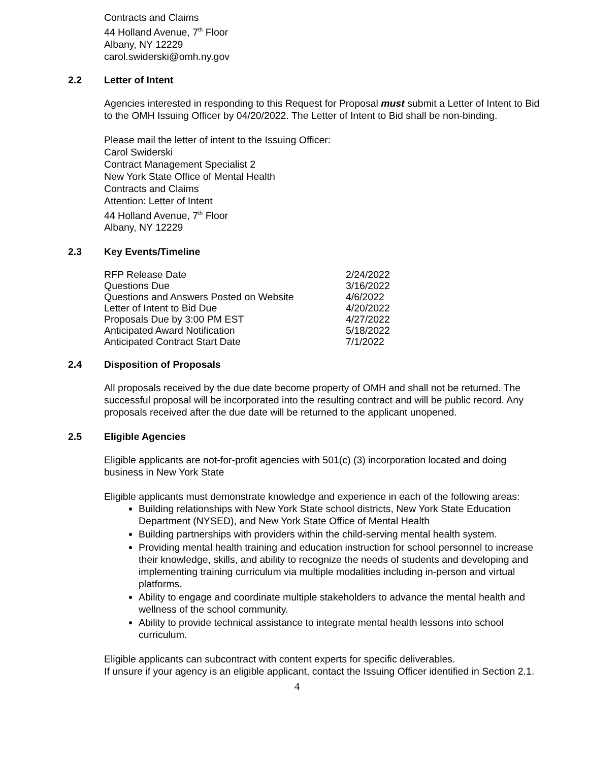Contracts and Claims
44 Holland Avenue, 7<sup>th</sup> Floor
Albany, NY 12229
carol.swiderski@omh.ny.gov
2.2 Letter of Intent
Agencies interested in responding to this Request for Proposal must submit a Letter of Intent to Bid to the OMH Issuing Officer by 04/20/2022. The Letter of Intent to Bid shall be non-binding.
Please mail the letter of intent to the Issuing Officer:
Carol Swiderski
Contract Management Specialist 2
New York State Office of Mental Health
Contracts and Claims
Attention: Letter of Intent
44 Holland Avenue, 7<sup>th</sup> Floor
Albany, NY 12229
2.3 Key Events/Timeline
| RFP Release Date | 2/24/2022 |
| Questions Due | 3/16/2022 |
| Questions and Answers Posted on Website | 4/6/2022 |
| Letter of Intent to Bid Due | 4/20/2022 |
| Proposals Due by 3:00 PM EST | 4/27/2022 |
| Anticipated Award Notification | 5/18/2022 |
| Anticipated Contract Start Date | 7/1/2022 |
2.4 Disposition of Proposals
All proposals received by the due date become property of OMH and shall not be returned. The successful proposal will be incorporated into the resulting contract and will be public record. Any proposals received after the due date will be returned to the applicant unopened.
2.5 Eligible Agencies
Eligible applicants are not-for-profit agencies with 501(c) (3) incorporation located and doing business in New York State
Eligible applicants must demonstrate knowledge and experience in each of the following areas:
Building relationships with New York State school districts, New York State Education Department (NYSED), and New York State Office of Mental Health
Building partnerships with providers within the child-serving mental health system.
Providing mental health training and education instruction for school personnel to increase their knowledge, skills, and ability to recognize the needs of students and developing and implementing training curriculum via multiple modalities including in-person and virtual platforms.
Ability to engage and coordinate multiple stakeholders to advance the mental health and wellness of the school community.
Ability to provide technical assistance to integrate mental health lessons into school curriculum.
Eligible applicants can subcontract with content experts for specific deliverables.
If unsure if your agency is an eligible applicant, contact the Issuing Officer identified in Section 2.1.
4